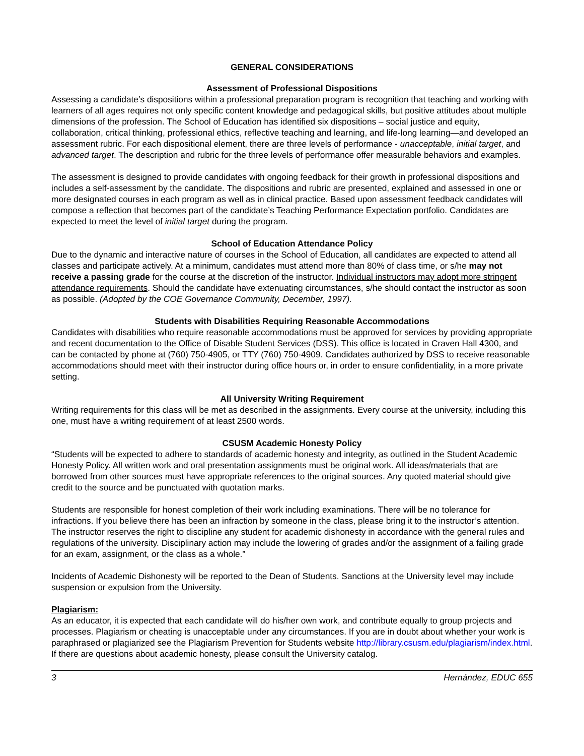GENERAL CONSIDERATIONS
Assessment of Professional Dispositions
Assessing a candidate’s dispositions within a professional preparation program is recognition that teaching and working with learners of all ages requires not only specific content knowledge and pedagogical skills, but positive attitudes about multiple dimensions of the profession. The School of Education has identified six dispositions – social justice and equity, collaboration, critical thinking, professional ethics, reflective teaching and learning, and life-long learning—and developed an assessment rubric. For each dispositional element, there are three levels of performance - unacceptable, initial target, and advanced target. The description and rubric for the three levels of performance offer measurable behaviors and examples.
The assessment is designed to provide candidates with ongoing feedback for their growth in professional dispositions and includes a self-assessment by the candidate. The dispositions and rubric are presented, explained and assessed in one or more designated courses in each program as well as in clinical practice. Based upon assessment feedback candidates will compose a reflection that becomes part of the candidate’s Teaching Performance Expectation portfolio. Candidates are expected to meet the level of initial target during the program.
School of Education Attendance Policy
Due to the dynamic and interactive nature of courses in the School of Education, all candidates are expected to attend all classes and participate actively. At a minimum, candidates must attend more than 80% of class time, or s/he may not receive a passing grade for the course at the discretion of the instructor. Individual instructors may adopt more stringent attendance requirements. Should the candidate have extenuating circumstances, s/he should contact the instructor as soon as possible. (Adopted by the COE Governance Community, December, 1997).
Students with Disabilities Requiring Reasonable Accommodations
Candidates with disabilities who require reasonable accommodations must be approved for services by providing appropriate and recent documentation to the Office of Disable Student Services (DSS). This office is located in Craven Hall 4300, and can be contacted by phone at (760) 750-4905, or TTY (760) 750-4909. Candidates authorized by DSS to receive reasonable accommodations should meet with their instructor during office hours or, in order to ensure confidentiality, in a more private setting.
All University Writing Requirement
Writing requirements for this class will be met as described in the assignments. Every course at the university, including this one, must have a writing requirement of at least 2500 words.
CSUSM Academic Honesty Policy
“Students will be expected to adhere to standards of academic honesty and integrity, as outlined in the Student Academic Honesty Policy. All written work and oral presentation assignments must be original work. All ideas/materials that are borrowed from other sources must have appropriate references to the original sources. Any quoted material should give credit to the source and be punctuated with quotation marks.
Students are responsible for honest completion of their work including examinations. There will be no tolerance for infractions. If you believe there has been an infraction by someone in the class, please bring it to the instructor’s attention. The instructor reserves the right to discipline any student for academic dishonesty in accordance with the general rules and regulations of the university. Disciplinary action may include the lowering of grades and/or the assignment of a failing grade for an exam, assignment, or the class as a whole.”
Incidents of Academic Dishonesty will be reported to the Dean of Students. Sanctions at the University level may include suspension or expulsion from the University.
Plagiarism:
As an educator, it is expected that each candidate will do his/her own work, and contribute equally to group projects and processes. Plagiarism or cheating is unacceptable under any circumstances. If you are in doubt about whether your work is paraphrased or plagiarized see the Plagiarism Prevention for Students website http://library.csusm.edu/plagiarism/index.html. If there are questions about academic honesty, please consult the University catalog.
3 Hernández, EDUC 655